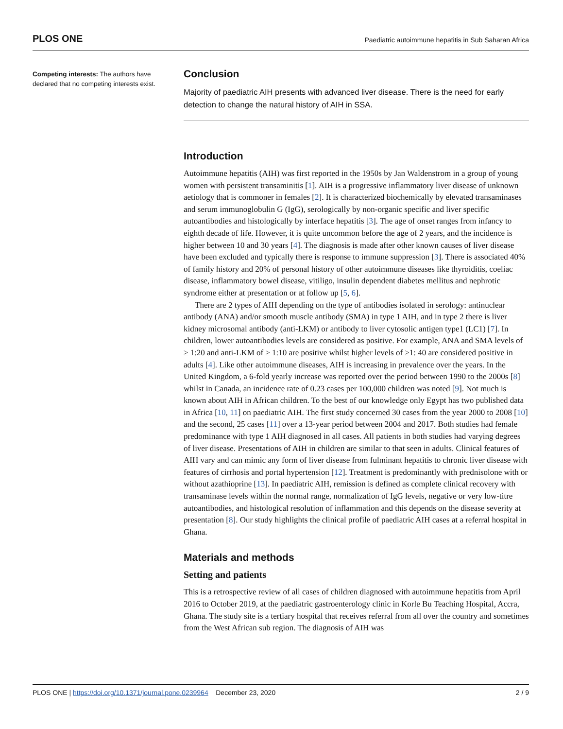PLOS ONE
Paediatric autoimmune hepatitis in Sub Saharan Africa
Competing interests: The authors have declared that no competing interests exist.
Conclusion
Majority of paediatric AIH presents with advanced liver disease. There is the need for early detection to change the natural history of AIH in SSA.
Introduction
Autoimmune hepatitis (AIH) was first reported in the 1950s by Jan Waldenstrom in a group of young women with persistent transaminitis [1]. AIH is a progressive inflammatory liver disease of unknown aetiology that is commoner in females [2]. It is characterized biochemically by elevated transaminases and serum immunoglobulin G (IgG), serologically by non-organic specific and liver specific autoantibodies and histologically by interface hepatitis [3]. The age of onset ranges from infancy to eighth decade of life. However, it is quite uncommon before the age of 2 years, and the incidence is higher between 10 and 30 years [4]. The diagnosis is made after other known causes of liver disease have been excluded and typically there is response to immune suppression [3]. There is associated 40% of family history and 20% of personal history of other autoimmune diseases like thyroiditis, coeliac disease, inflammatory bowel disease, vitiligo, insulin dependent diabetes mellitus and nephrotic syndrome either at presentation or at follow up [5, 6].
There are 2 types of AIH depending on the type of antibodies isolated in serology: antinuclear antibody (ANA) and/or smooth muscle antibody (SMA) in type 1 AIH, and in type 2 there is liver kidney microsomal antibody (anti-LKM) or antibody to liver cytosolic antigen type1 (LC1) [7]. In children, lower autoantibodies levels are considered as positive. For example, ANA and SMA levels of ≥ 1:20 and anti-LKM of ≥ 1:10 are positive whilst higher levels of ≥1: 40 are considered positive in adults [4]. Like other autoimmune diseases, AIH is increasing in prevalence over the years. In the United Kingdom, a 6-fold yearly increase was reported over the period between 1990 to the 2000s [8] whilst in Canada, an incidence rate of 0.23 cases per 100,000 children was noted [9]. Not much is known about AIH in African children. To the best of our knowledge only Egypt has two published data in Africa [10, 11] on paediatric AIH. The first study concerned 30 cases from the year 2000 to 2008 [10] and the second, 25 cases [11] over a 13-year period between 2004 and 2017. Both studies had female predominance with type 1 AIH diagnosed in all cases. All patients in both studies had varying degrees of liver disease. Presentations of AIH in children are similar to that seen in adults. Clinical features of AIH vary and can mimic any form of liver disease from fulminant hepatitis to chronic liver disease with features of cirrhosis and portal hypertension [12]. Treatment is predominantly with prednisolone with or without azathioprine [13]. In paediatric AIH, remission is defined as complete clinical recovery with transaminase levels within the normal range, normalization of IgG levels, negative or very low-titre autoantibodies, and histological resolution of inflammation and this depends on the disease severity at presentation [8]. Our study highlights the clinical profile of paediatric AIH cases at a referral hospital in Ghana.
Materials and methods
Setting and patients
This is a retrospective review of all cases of children diagnosed with autoimmune hepatitis from April 2016 to October 2019, at the paediatric gastroenterology clinic in Korle Bu Teaching Hospital, Accra, Ghana. The study site is a tertiary hospital that receives referral from all over the country and sometimes from the West African sub region. The diagnosis of AIH was
PLOS ONE | https://doi.org/10.1371/journal.pone.0239964 December 23, 2020
2 / 9